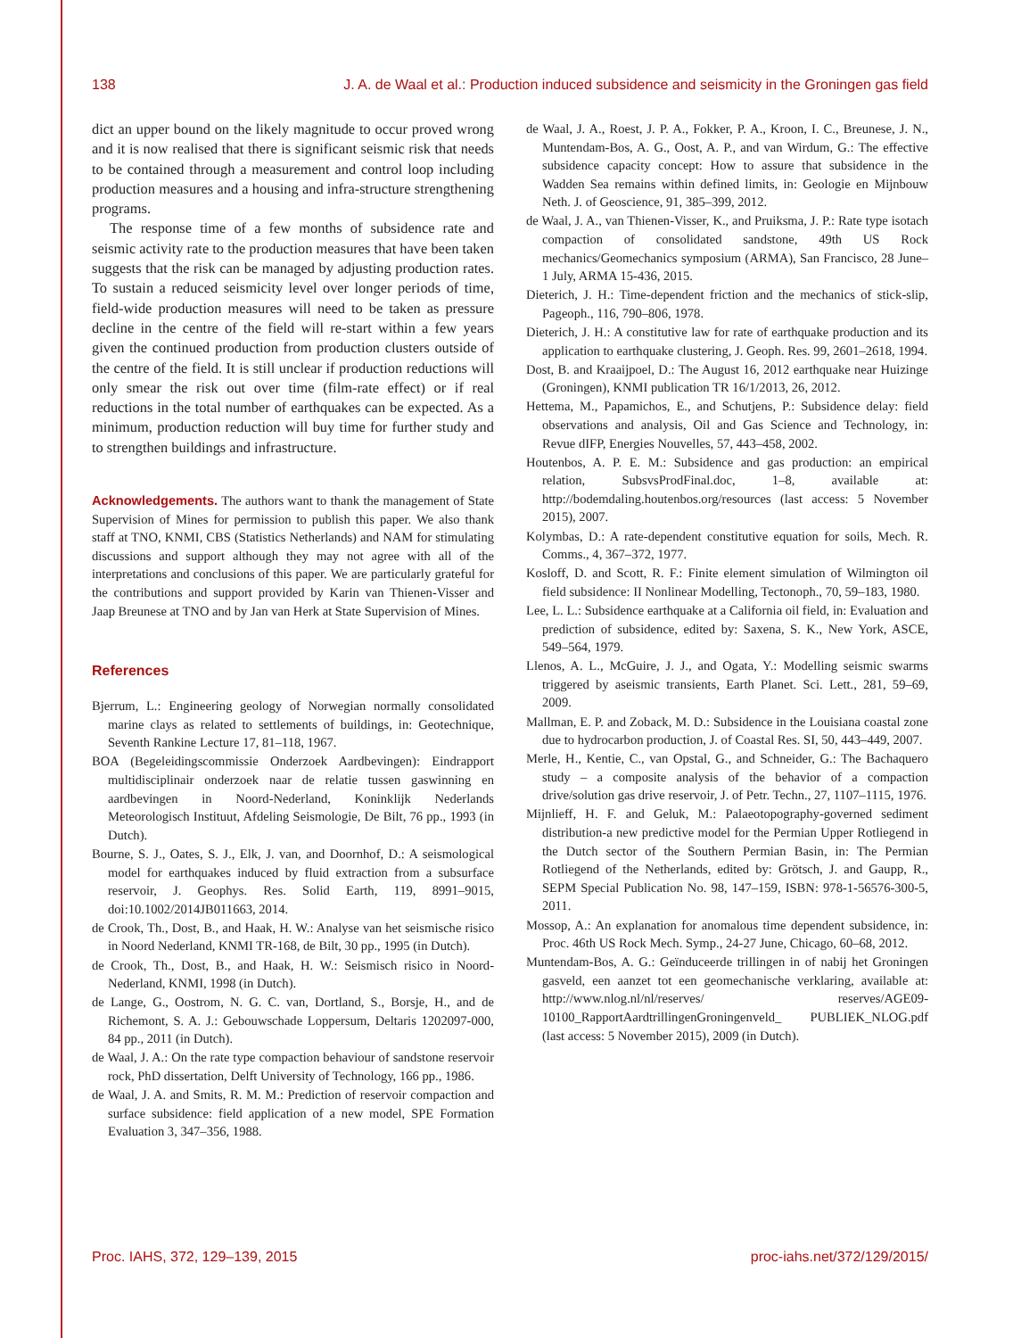138 J. A. de Waal et al.: Production induced subsidence and seismicity in the Groningen gas field
dict an upper bound on the likely magnitude to occur proved wrong and it is now realised that there is significant seismic risk that needs to be contained through a measurement and control loop including production measures and a housing and infra-structure strengthening programs.
The response time of a few months of subsidence rate and seismic activity rate to the production measures that have been taken suggests that the risk can be managed by adjusting production rates. To sustain a reduced seismicity level over longer periods of time, field-wide production measures will need to be taken as pressure decline in the centre of the field will re-start within a few years given the continued production from production clusters outside of the centre of the field. It is still unclear if production reductions will only smear the risk out over time (film-rate effect) or if real reductions in the total number of earthquakes can be expected. As a minimum, production reduction will buy time for further study and to strengthen buildings and infrastructure.
Acknowledgements. The authors want to thank the management of State Supervision of Mines for permission to publish this paper. We also thank staff at TNO, KNMI, CBS (Statistics Netherlands) and NAM for stimulating discussions and support although they may not agree with all of the interpretations and conclusions of this paper. We are particularly grateful for the contributions and support provided by Karin van Thienen-Visser and Jaap Breunese at TNO and by Jan van Herk at State Supervision of Mines.
References
Bjerrum, L.: Engineering geology of Norwegian normally consolidated marine clays as related to settlements of buildings, in: Geotechnique, Seventh Rankine Lecture 17, 81–118, 1967.
BOA (Begeleidingscommissie Onderzoek Aardbevingen): Eindrapport multidisciplinair onderzoek naar de relatie tussen gaswinning en aardbevingen in Noord-Nederland, Koninklijk Nederlands Meteorologisch Instituut, Afdeling Seismologie, De Bilt, 76 pp., 1993 (in Dutch).
Bourne, S. J., Oates, S. J., Elk, J. van, and Doornhof, D.: A seismological model for earthquakes induced by fluid extraction from a subsurface reservoir, J. Geophys. Res. Solid Earth, 119, 8991–9015, doi:10.1002/2014JB011663, 2014.
de Crook, Th., Dost, B., and Haak, H. W.: Analyse van het seismische risico in Noord Nederland, KNMI TR-168, de Bilt, 30 pp., 1995 (in Dutch).
de Crook, Th., Dost, B., and Haak, H. W.: Seismisch risico in Noord-Nederland, KNMI, 1998 (in Dutch).
de Lange, G., Oostrom, N. G. C. van, Dortland, S., Borsje, H., and de Richemont, S. A. J.: Gebouwschade Loppersum, Deltaris 1202097-000, 84 pp., 2011 (in Dutch).
de Waal, J. A.: On the rate type compaction behaviour of sandstone reservoir rock, PhD dissertation, Delft University of Technology, 166 pp., 1986.
de Waal, J. A. and Smits, R. M. M.: Prediction of reservoir compaction and surface subsidence: field application of a new model, SPE Formation Evaluation 3, 347–356, 1988.
de Waal, J. A., Roest, J. P. A., Fokker, P. A., Kroon, I. C., Breunese, J. N., Muntendam-Bos, A. G., Oost, A. P., and van Wirdum, G.: The effective subsidence capacity concept: How to assure that subsidence in the Wadden Sea remains within defined limits, in: Geologie en Mijnbouw Neth. J. of Geoscience, 91, 385–399, 2012.
de Waal, J. A., van Thienen-Visser, K., and Pruiksma, J. P.: Rate type isotach compaction of consolidated sandstone, 49th US Rock mechanics/Geomechanics symposium (ARMA), San Francisco, 28 June–1 July, ARMA 15-436, 2015.
Dieterich, J. H.: Time-dependent friction and the mechanics of stick-slip, Pageoph., 116, 790–806, 1978.
Dieterich, J. H.: A constitutive law for rate of earthquake production and its application to earthquake clustering, J. Geoph. Res. 99, 2601–2618, 1994.
Dost, B. and Kraaijpoel, D.: The August 16, 2012 earthquake near Huizinge (Groningen), KNMI publication TR 16/1/2013, 26, 2012.
Hettema, M., Papamichos, E., and Schutjens, P.: Subsidence delay: field observations and analysis, Oil and Gas Science and Technology, in: Revue dIFP, Energies Nouvelles, 57, 443–458, 2002.
Houtenbos, A. P. E. M.: Subsidence and gas production: an empirical relation, SubsvsProdFinal.doc, 1–8, available at: http://bodemdaling.houtenbos.org/resources (last access: 5 November 2015), 2007.
Kolymbas, D.: A rate-dependent constitutive equation for soils, Mech. R. Comms., 4, 367–372, 1977.
Kosloff, D. and Scott, R. F.: Finite element simulation of Wilmington oil field subsidence: II Nonlinear Modelling, Tectonoph., 70, 59–183, 1980.
Lee, L. L.: Subsidence earthquake at a California oil field, in: Evaluation and prediction of subsidence, edited by: Saxena, S. K., New York, ASCE, 549–564, 1979.
Llenos, A. L., McGuire, J. J., and Ogata, Y.: Modelling seismic swarms triggered by aseismic transients, Earth Planet. Sci. Lett., 281, 59–69, 2009.
Mallman, E. P. and Zoback, M. D.: Subsidence in the Louisiana coastal zone due to hydrocarbon production, J. of Coastal Res. SI, 50, 443–449, 2007.
Merle, H., Kentie, C., van Opstal, G., and Schneider, G.: The Bachaquero study – a composite analysis of the behavior of a compaction drive/solution gas drive reservoir, J. of Petr. Techn., 27, 1107–1115, 1976.
Mijnlieff, H. F. and Geluk, M.: Palaeotopography-governed sediment distribution-a new predictive model for the Permian Upper Rotliegend in the Dutch sector of the Southern Permian Basin, in: The Permian Rotliegend of the Netherlands, edited by: Grötsch, J. and Gaupp, R., SEPM Special Publication No. 98, 147–159, ISBN: 978-1-56576-300-5, 2011.
Mossop, A.: An explanation for anomalous time dependent subsidence, in: Proc. 46th US Rock Mech. Symp., 24-27 June, Chicago, 60–68, 2012.
Muntendam-Bos, A. G.: Geïnduceerde trillingen in of nabij het Groningen gasveld, een aanzet tot een geomechanische verklaring, available at: http://www.nlog.nl/nl/reserves/ reserves/AGE09-10100_RapportAardtrillingenGroningenveld_ PUBLIEK_NLOG.pdf (last access: 5 November 2015), 2009 (in Dutch).
Proc. IAHS, 372, 129–139, 2015 proc-iahs.net/372/129/2015/